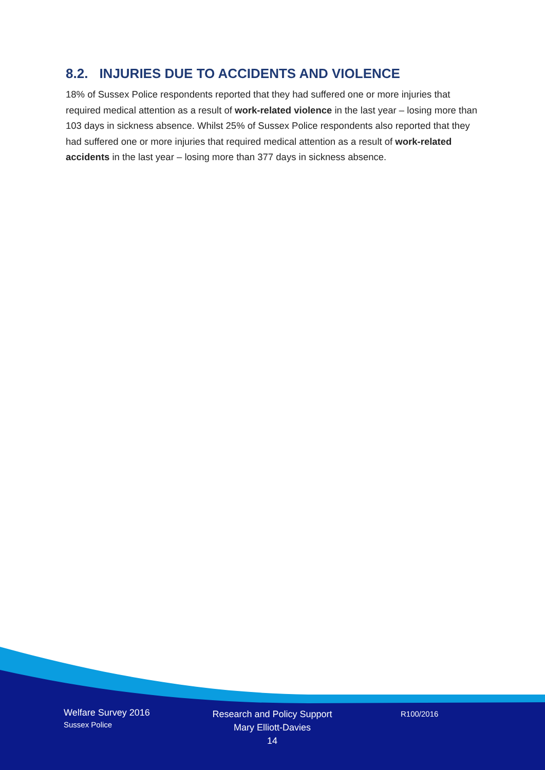8.2. INJURIES DUE TO ACCIDENTS AND VIOLENCE
18% of Sussex Police respondents reported that they had suffered one or more injuries that required medical attention as a result of work-related violence in the last year – losing more than 103 days in sickness absence. Whilst 25% of Sussex Police respondents also reported that they had suffered one or more injuries that required medical attention as a result of work-related accidents in the last year – losing more than 377 days in sickness absence.
Welfare Survey 2016
Sussex Police
Research and Policy Support
Mary Elliott-Davies
14
R100/2016